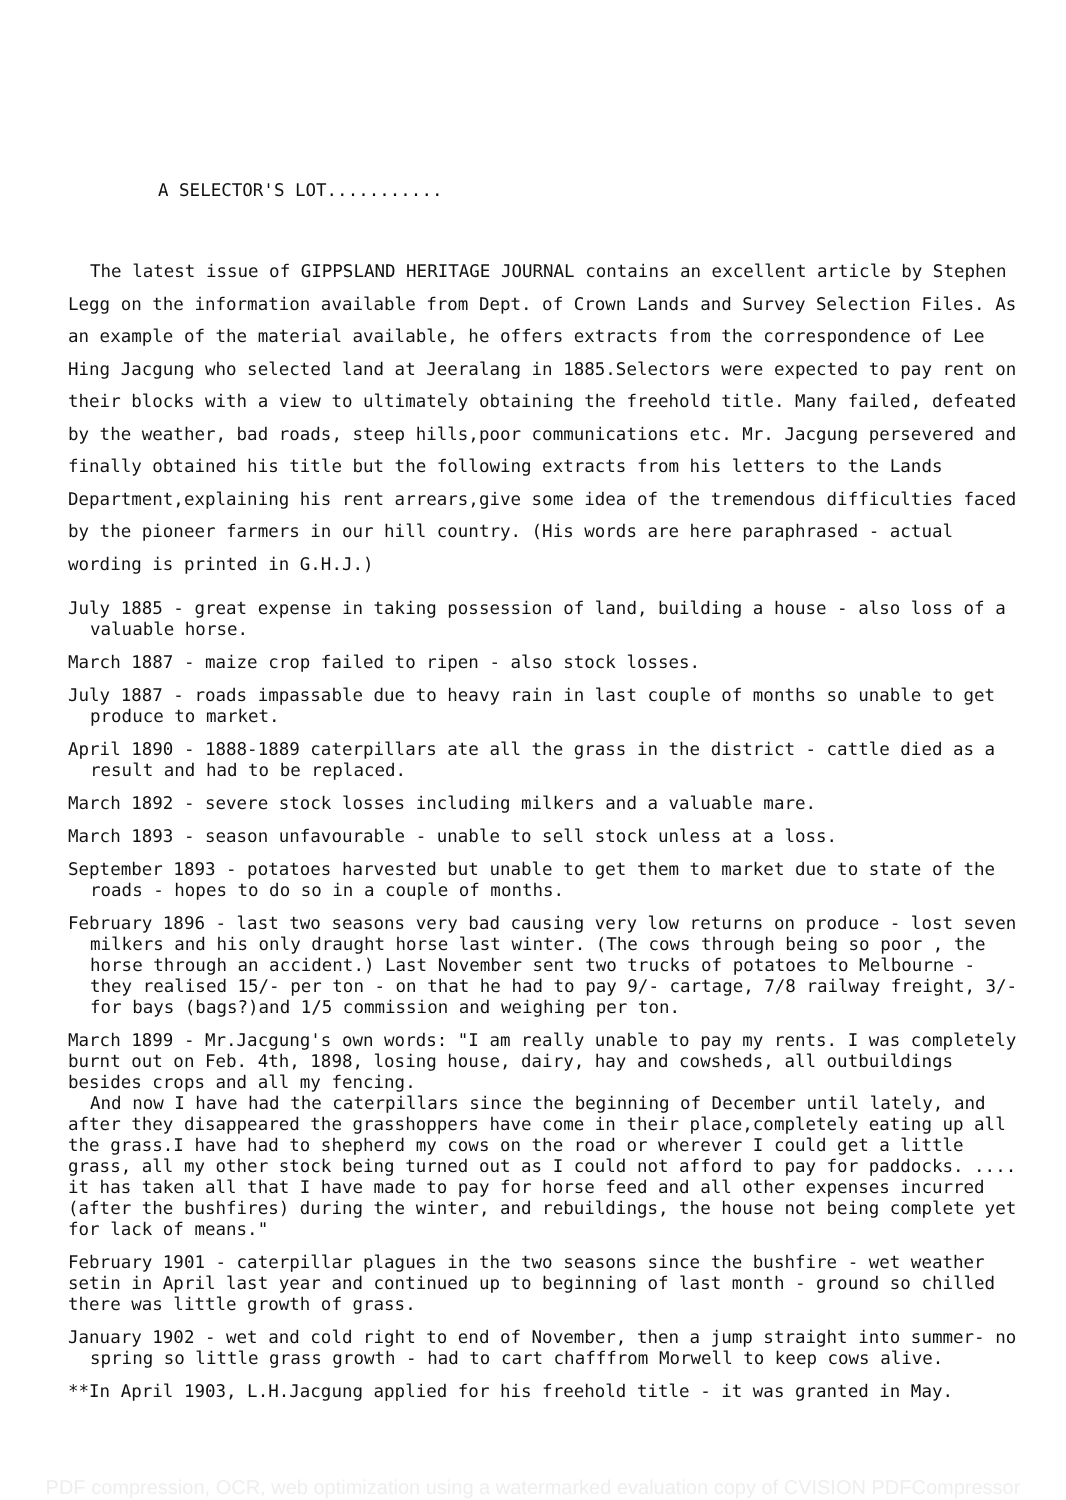A SELECTOR'S LOT...........
The latest issue of GIPPSLAND HERITAGE JOURNAL contains an excellent article by Stephen Legg on the information available from Dept. of Crown Lands and Survey Selection Files. As an example of the material available, he offers extracts from the correspondence of Lee Hing Jacgung who selected land at Jeeralang in 1885.Selectors were expected to pay rent on their blocks with a view to ultimately obtaining the freehold title. Many failed, defeated by the weather, bad roads, steep hills,poor communications etc. Mr. Jacgung persevered and finally obtained his title but the following extracts from his letters to the Lands Department,explaining his rent arrears,give some idea of the tremendous difficulties faced by the pioneer farmers in our hill country. (His words are here paraphrased - actual wording is printed in G.H.J.)
July 1885 - great expense in taking possession of land, building a house - also loss of a valuable horse.
March 1887 - maize crop failed to ripen - also stock losses.
July 1887 - roads impassable due to heavy rain in last couple of months so unable to get produce to market.
April 1890 - 1888-1889 caterpillars ate all the grass in the district - cattle died as a result and had to be replaced.
March 1892 - severe stock losses including milkers and a valuable mare.
March 1893 - season unfavourable - unable to sell stock unless at a loss.
September 1893 - potatoes harvested but unable to get them to market due to state of the roads - hopes to do so in a couple of months.
February 1896 - last two seasons very bad causing very low returns on produce - lost seven milkers and his only draught horse last winter. (The cows through being so poor , the horse through an accident.) Last November sent two trucks of potatoes to Melbourne - they realised 15/- per ton - on that he had to pay 9/- cartage, 7/8 railway freight, 3/- for bays (bags?)and 1/5 commission and weighing per ton.
March 1899 - Mr.Jacgung's own words: "I am really unable to pay my rents. I was completely burnt out on Feb. 4th, 1898, losing house, dairy, hay and cowsheds, all outbuildings besides crops and all my fencing.
And now I have had the caterpillars since the beginning of December until lately, and after they disappeared the grasshoppers have come in their place,completely eating up all the grass.I have had to shepherd my cows on the road or wherever I could get a little grass, all my other stock being turned out as I could not afford to pay for paddocks. .... it has taken all that I have made to pay for horse feed and all other expenses incurred (after the bushfires) during the winter, and rebuildings, the house not being complete yet for lack of means."
February 1901 - caterpillar plagues in the two seasons since the bushfire - wet weather setin in April last year and continued up to beginning of last month - ground so chilled there was little growth of grass.
January 1902 - wet and cold right to end of November, then a jump straight into summer- no spring so little grass growth - had to cart chafffrom Morwell to keep cows alive.
**In April 1903, L.H.Jacgung applied for his freehold title - it was granted in May.
PDF compression, OCR, web optimization using a watermarked evaluation copy of CVISION PDFCompressor